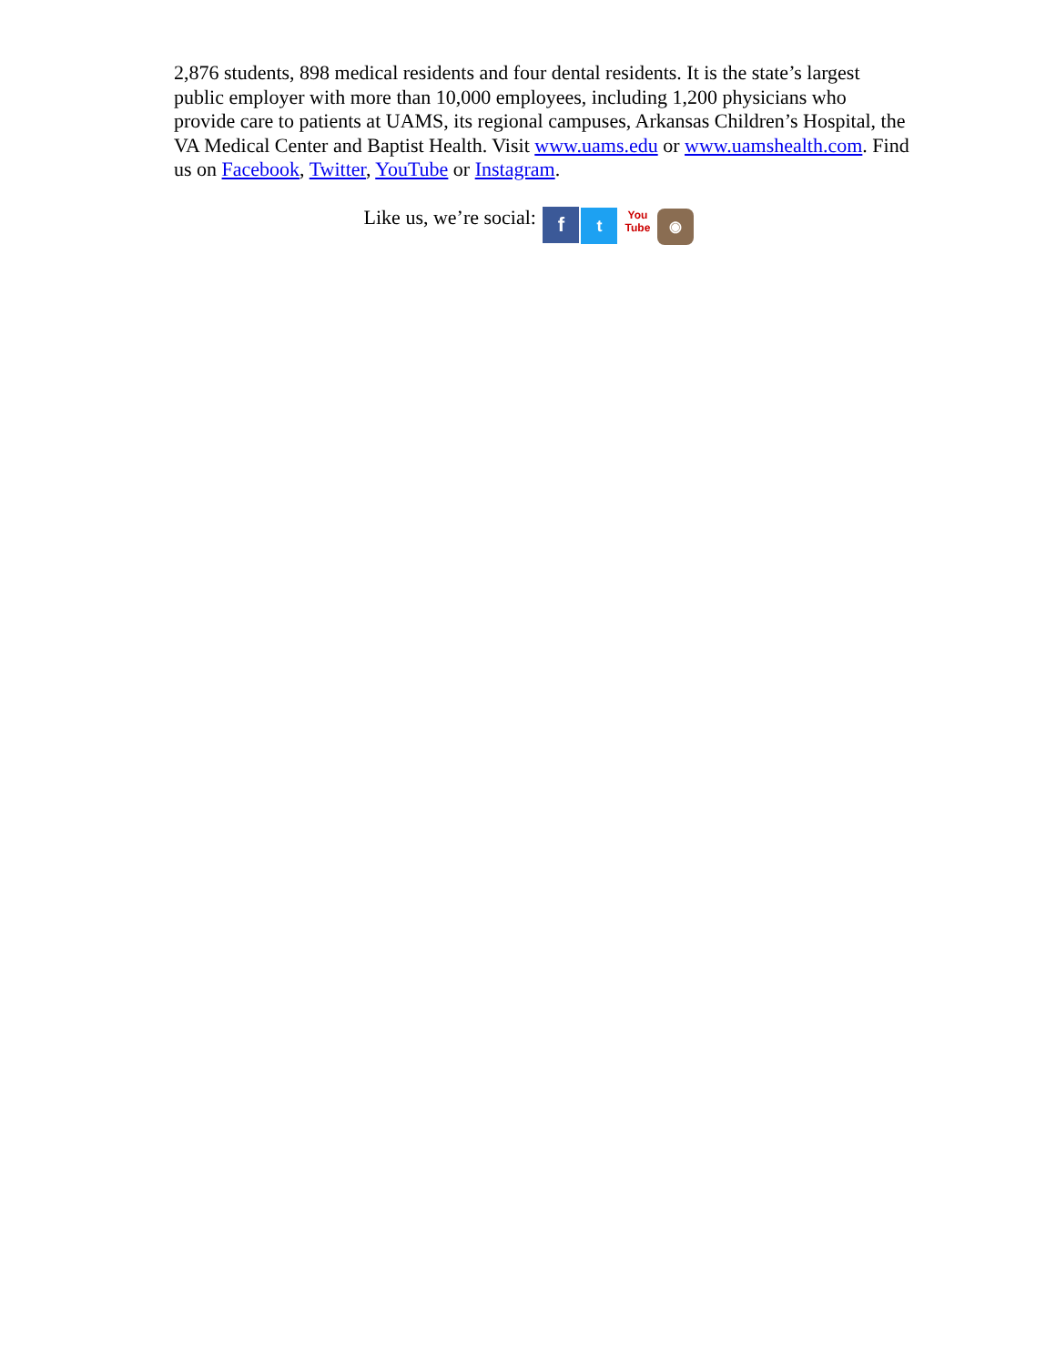2,876 students, 898 medical residents and four dental residents. It is the state’s largest public employer with more than 10,000 employees, including 1,200 physicians who provide care to patients at UAMS, its regional campuses, Arkansas Children’s Hospital, the VA Medical Center and Baptist Health. Visit www.uams.edu or www.uamshealth.com. Find us on Facebook, Twitter, YouTube or Instagram.
Like us, we’re social: f t You
Tube ◉